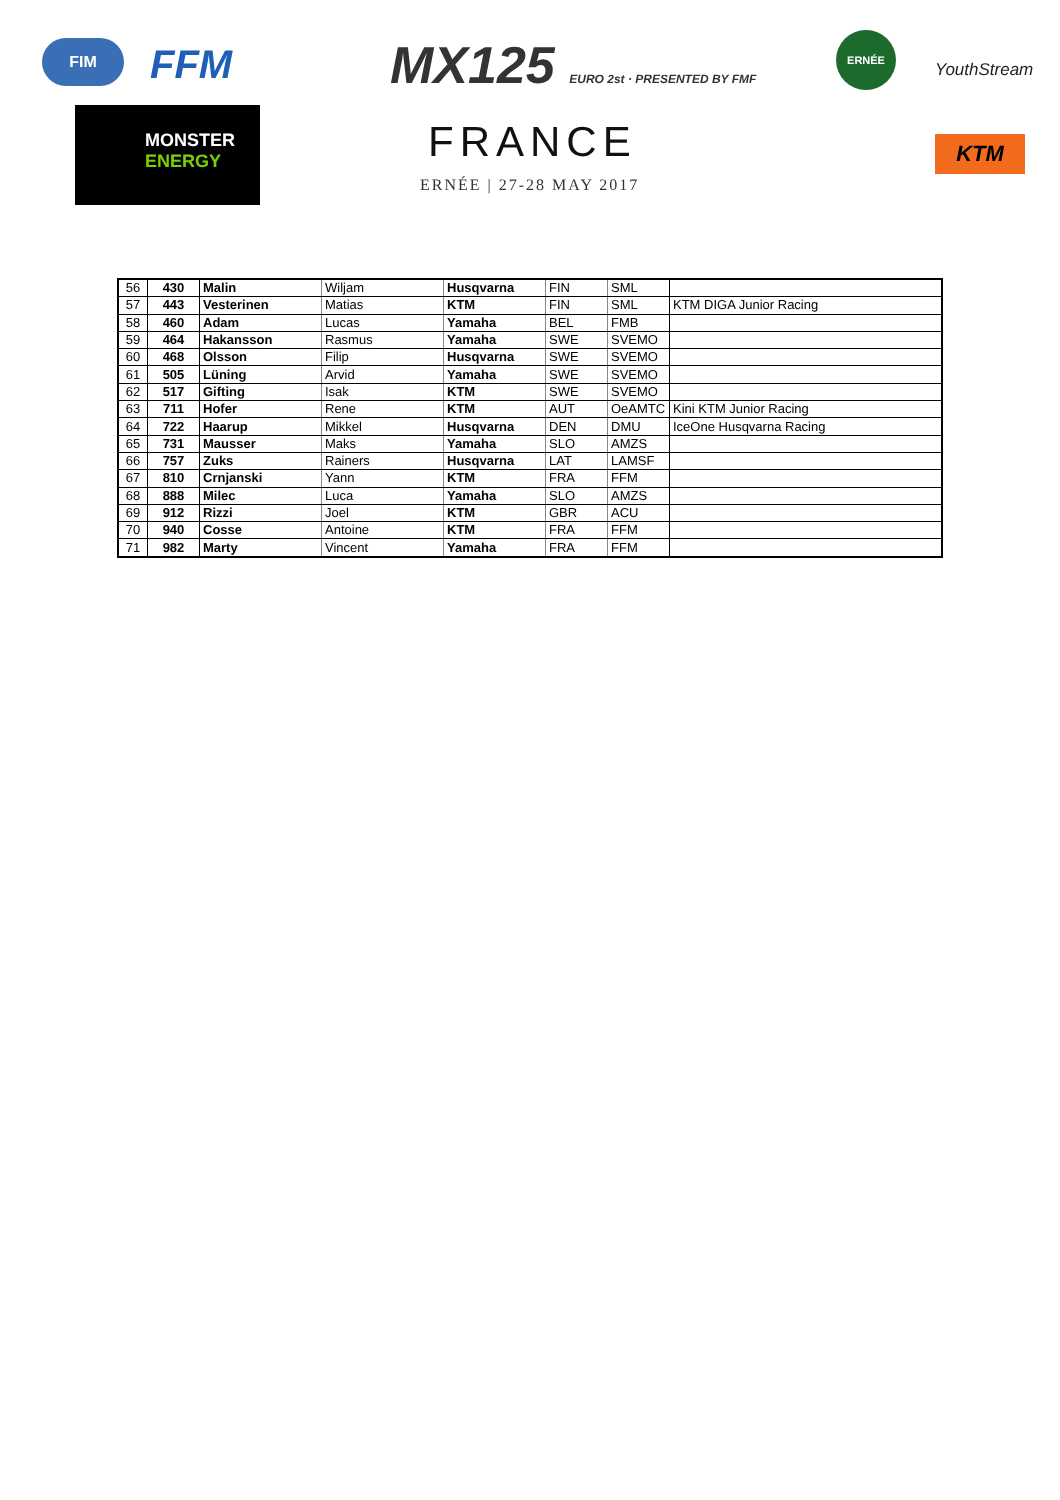FIM FFM
MONSTER
ENERGY
MX125 EURO 2st · PRESENTED BY FMF
FRANCE
ERNÉE | 27-28 MAY 2017
ERNÉE
YouthStream
KTM
| 56 | 430 | Malin | Wiljam | Husqvarna | FIN | SML | |
| 57 | 443 | Vesterinen | Matias | KTM | FIN | SML | KTM DIGA Junior Racing |
| 58 | 460 | Adam | Lucas | Yamaha | BEL | FMB | |
| 59 | 464 | Hakansson | Rasmus | Yamaha | SWE | SVEMO | |
| 60 | 468 | Olsson | Filip | Husqvarna | SWE | SVEMO | |
| 61 | 505 | Lüning | Arvid | Yamaha | SWE | SVEMO | |
| 62 | 517 | Gifting | Isak | KTM | SWE | SVEMO | |
| 63 | 711 | Hofer | Rene | KTM | AUT | OeAMTC | Kini KTM Junior Racing |
| 64 | 722 | Haarup | Mikkel | Husqvarna | DEN | DMU | IceOne Husqvarna Racing |
| 65 | 731 | Mausser | Maks | Yamaha | SLO | AMZS | |
| 66 | 757 | Zuks | Rainers | Husqvarna | LAT | LAMSF | |
| 67 | 810 | Crnjanski | Yann | KTM | FRA | FFM | |
| 68 | 888 | Milec | Luca | Yamaha | SLO | AMZS | |
| 69 | 912 | Rizzi | Joel | KTM | GBR | ACU | |
| 70 | 940 | Cosse | Antoine | KTM | FRA | FFM | |
| 71 | 982 | Marty | Vincent | Yamaha | FRA | FFM | |